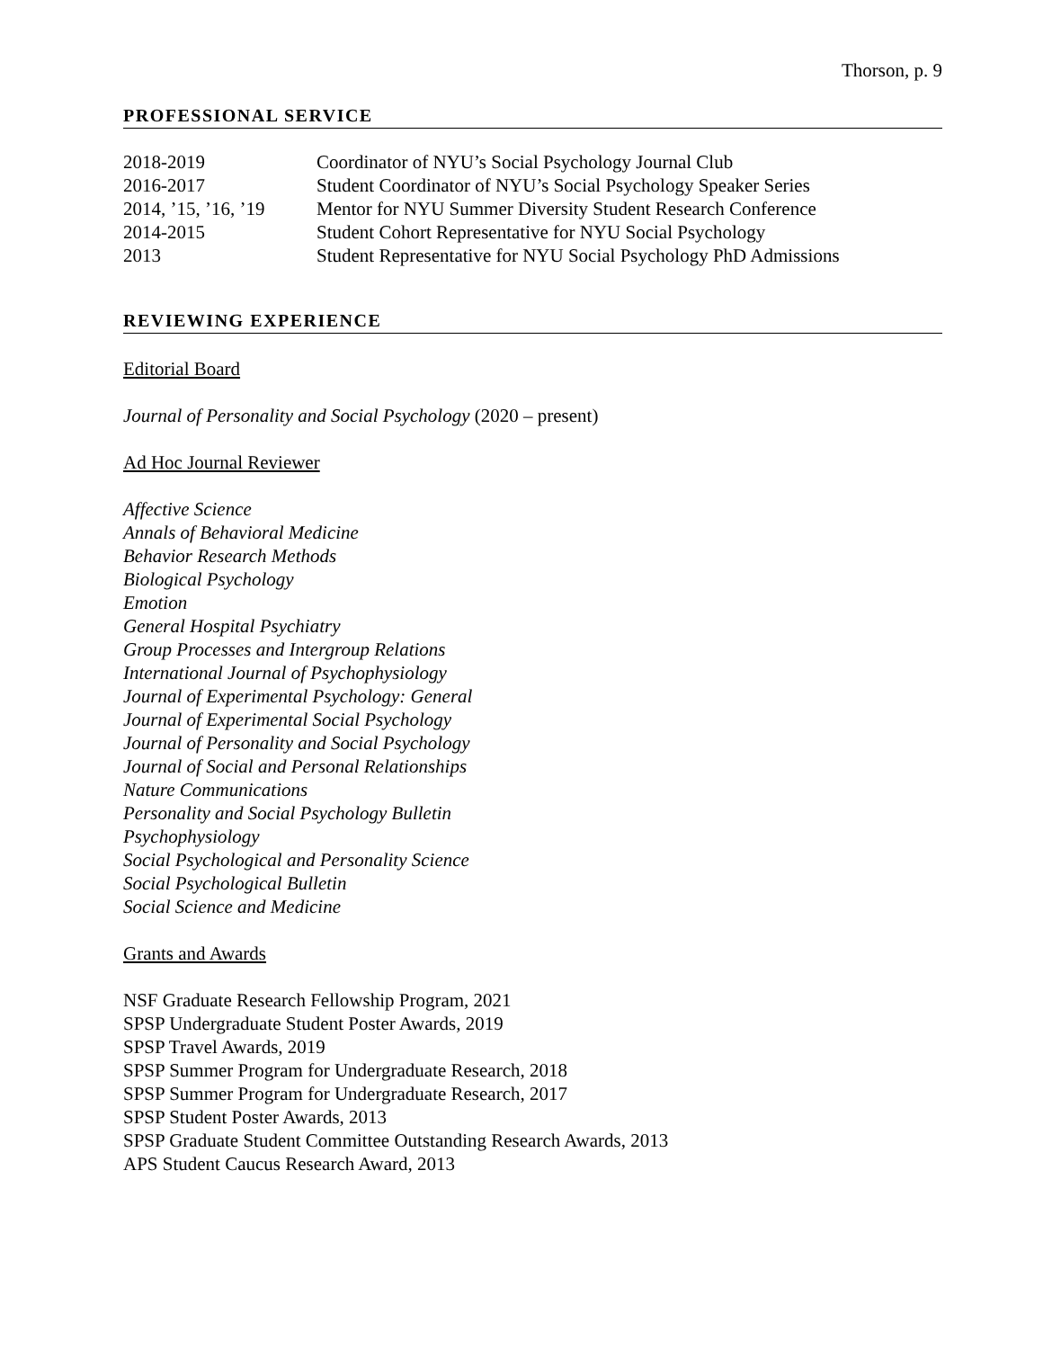Thorson, p. 9
PROFESSIONAL SERVICE
| 2018-2019 | Coordinator of NYU’s Social Psychology Journal Club |
| 2016-2017 | Student Coordinator of NYU’s Social Psychology Speaker Series |
| 2014, ’15, ’16, ’19 | Mentor for NYU Summer Diversity Student Research Conference |
| 2014-2015 | Student Cohort Representative for NYU Social Psychology |
| 2013 | Student Representative for NYU Social Psychology PhD Admissions |
REVIEWING EXPERIENCE
Editorial Board
Journal of Personality and Social Psychology (2020 – present)
Ad Hoc Journal Reviewer
Affective Science
Annals of Behavioral Medicine
Behavior Research Methods
Biological Psychology
Emotion
General Hospital Psychiatry
Group Processes and Intergroup Relations
International Journal of Psychophysiology
Journal of Experimental Psychology: General
Journal of Experimental Social Psychology
Journal of Personality and Social Psychology
Journal of Social and Personal Relationships
Nature Communications
Personality and Social Psychology Bulletin
Psychophysiology
Social Psychological and Personality Science
Social Psychological Bulletin
Social Science and Medicine
Grants and Awards
NSF Graduate Research Fellowship Program, 2021
SPSP Undergraduate Student Poster Awards, 2019
SPSP Travel Awards, 2019
SPSP Summer Program for Undergraduate Research, 2018
SPSP Summer Program for Undergraduate Research, 2017
SPSP Student Poster Awards, 2013
SPSP Graduate Student Committee Outstanding Research Awards, 2013
APS Student Caucus Research Award, 2013